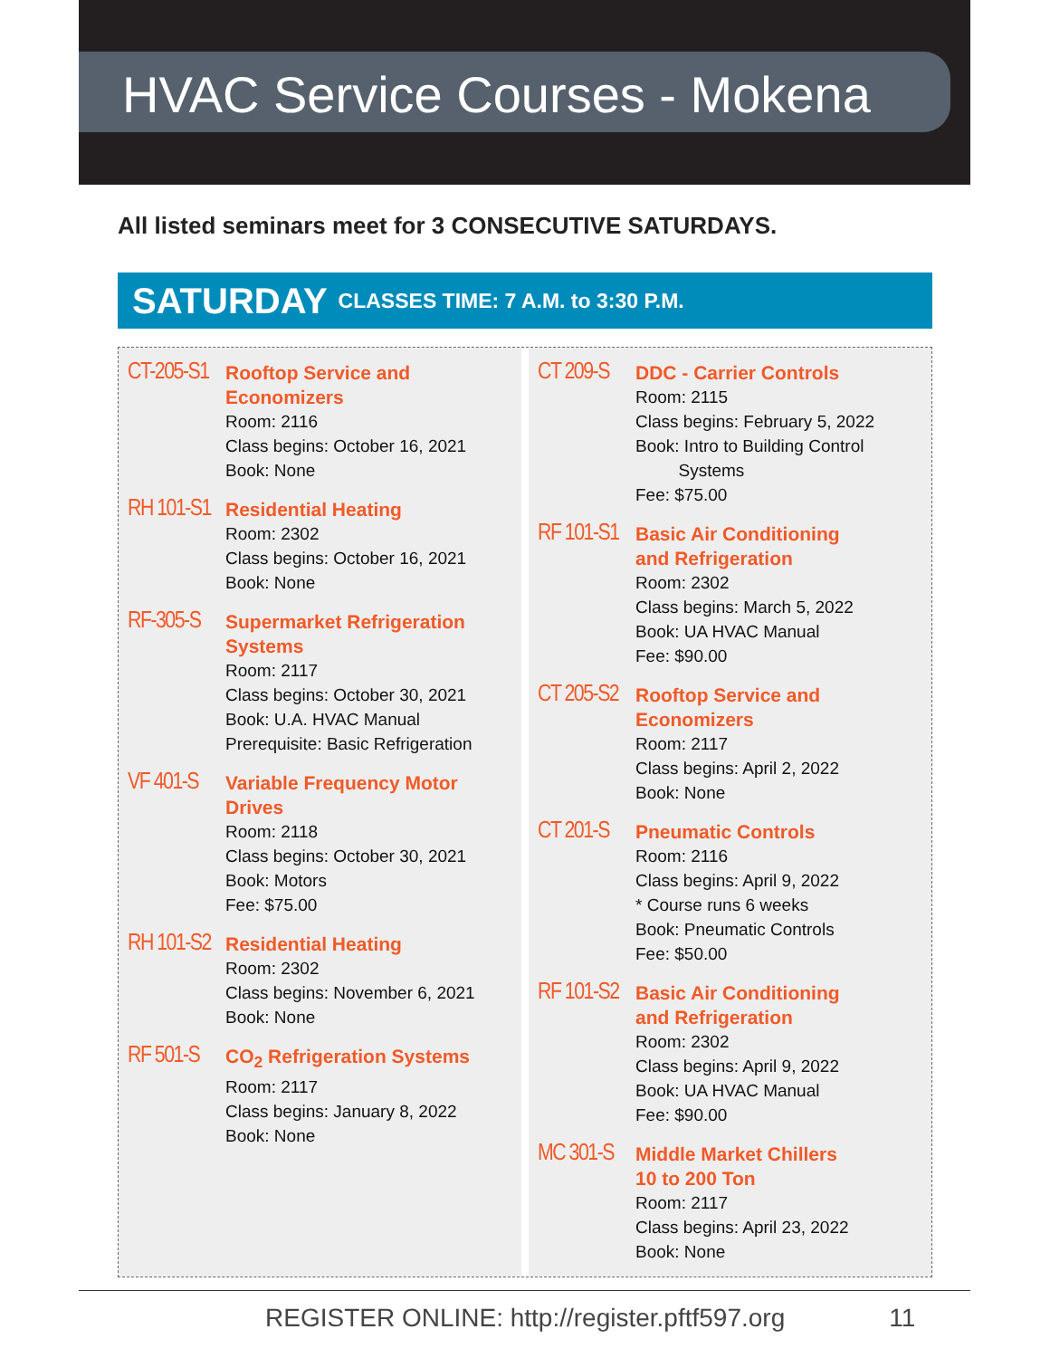HVAC Service Courses - Mokena
All listed seminars meet for 3 CONSECUTIVE SATURDAYS.
SATURDAY CLASSES TIME: 7 A.M. to 3:30 P.M.
CT-205-S1
Rooftop Service and Economizers
Room: 2116
Class begins: October 16, 2021
Book: None
RH 101-S1
Residential Heating
Room: 2302
Class begins: October 16, 2021
Book: None
RF-305-S
Supermarket Refrigeration Systems
Room: 2117
Class begins: October 30, 2021
Book: U.A. HVAC Manual
Prerequisite: Basic Refrigeration
VF 401-S
Variable Frequency Motor Drives
Room: 2118
Class begins: October 30, 2021
Book: Motors
Fee: $75.00
RH 101-S2
Residential Heating
Room: 2302
Class begins: November 6, 2021
Book: None
RF 501-S
CO<sub>2</sub> Refrigeration Systems
Room: 2117
Class begins: January 8, 2022
Book: None
CT 209-S
DDC - Carrier Controls
Room: 2115
Class begins: February 5, 2022
Book: Intro to Building Control
Systems
Fee: $75.00
RF 101-S1
Basic Air Conditioning
and Refrigeration
Room: 2302
Class begins: March 5, 2022
Book: UA HVAC Manual
Fee: $90.00
CT 205-S2
Rooftop Service and Economizers
Room: 2117
Class begins: April 2, 2022
Book: None
CT 201-S
Pneumatic Controls
Room: 2116
Class begins: April 9, 2022
* Course runs 6 weeks
Book: Pneumatic Controls
Fee: $50.00
RF 101-S2
Basic Air Conditioning
and Refrigeration
Room: 2302
Class begins: April 9, 2022
Book: UA HVAC Manual
Fee: $90.00
MC 301-S
Middle Market Chillers
10 to 200 Ton
Room: 2117
Class begins: April 23, 2022
Book: None
REGISTER ONLINE: http://register.pftf597.org 11